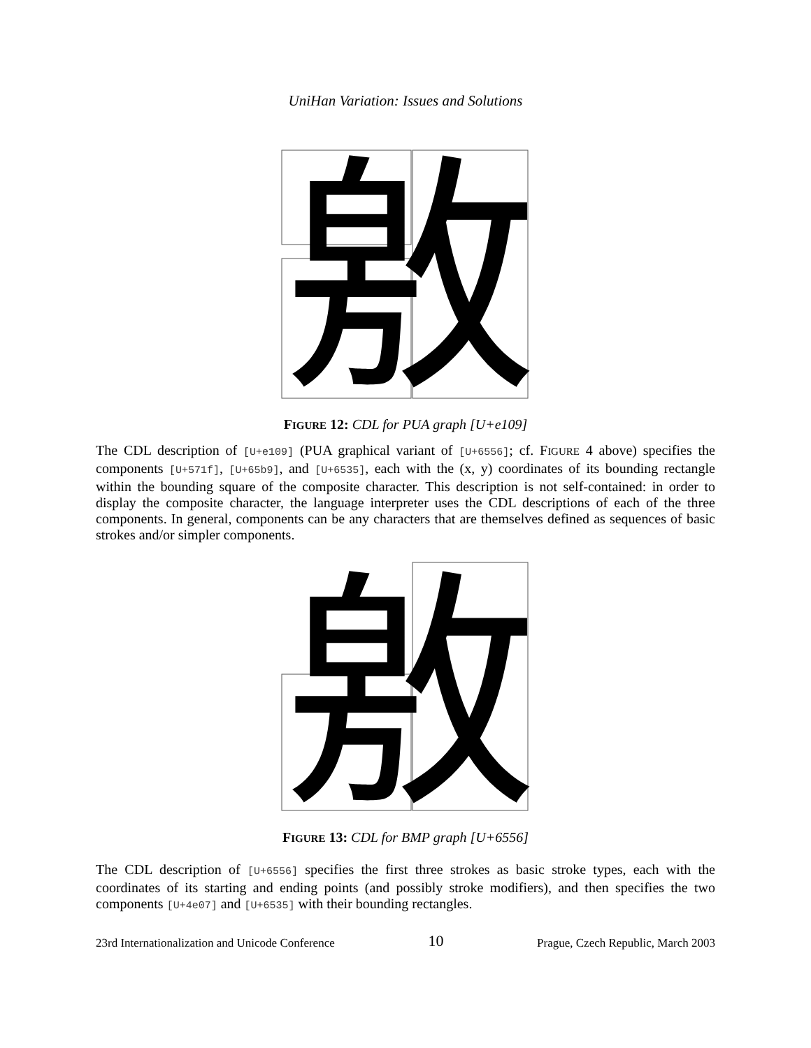UniHan Variation: Issues and Solutions
敫
FIGURE 12: CDL for PUA graph [U+e109]
The CDL description of [U+e109] (PUA graphical variant of [U+6556]; cf. FIGURE 4 above) specifies the components [U+571f], [U+65b9], and [U+6535], each with the (x, y) coordinates of its bounding rectangle within the bounding square of the composite character. This description is not self-contained: in order to display the composite character, the language interpreter uses the CDL descriptions of each of the three components. In general, components can be any characters that are themselves defined as sequences of basic strokes and/or simpler components.
敫
FIGURE 13: CDL for BMP graph [U+6556]
The CDL description of [U+6556] specifies the first three strokes as basic stroke types, each with the coordinates of its starting and ending points (and possibly stroke modifiers), and then specifies the two components [U+4e07] and [U+6535] with their bounding rectangles.
23rd Internationalization and Unicode Conference 10 Prague, Czech Republic, March 2003